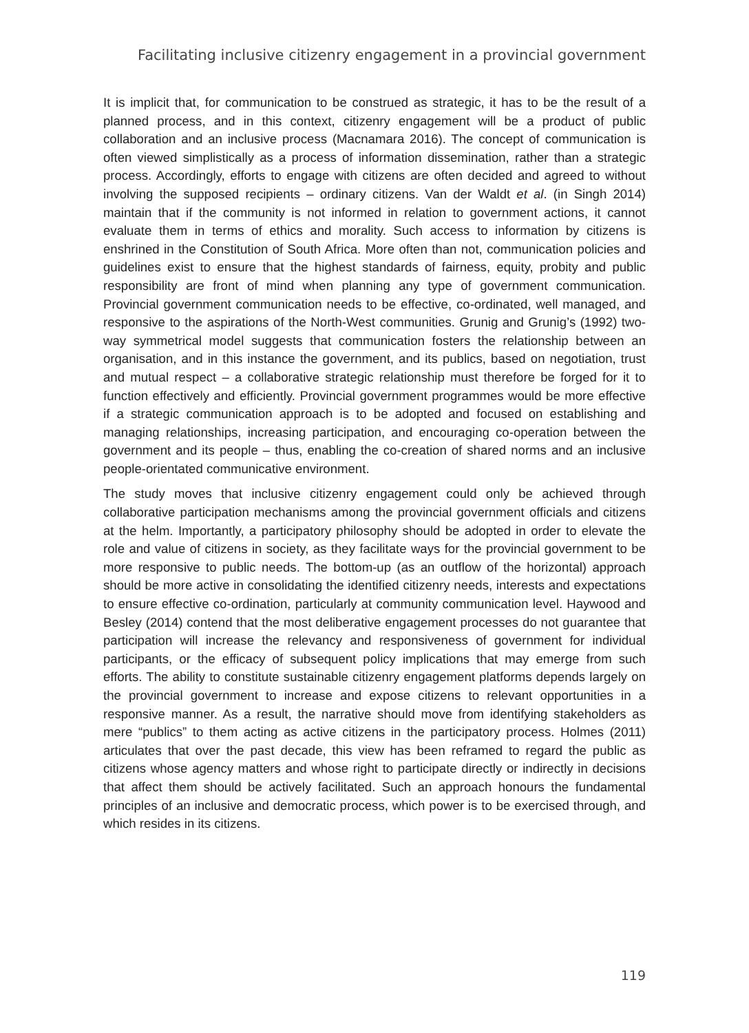Facilitating inclusive citizenry engagement in a provincial government
It is implicit that, for communication to be construed as strategic, it has to be the result of a planned process, and in this context, citizenry engagement will be a product of public collaboration and an inclusive process (Macnamara 2016). The concept of communication is often viewed simplistically as a process of information dissemination, rather than a strategic process. Accordingly, efforts to engage with citizens are often decided and agreed to without involving the supposed recipients – ordinary citizens. Van der Waldt et al. (in Singh 2014) maintain that if the community is not informed in relation to government actions, it cannot evaluate them in terms of ethics and morality. Such access to information by citizens is enshrined in the Constitution of South Africa. More often than not, communication policies and guidelines exist to ensure that the highest standards of fairness, equity, probity and public responsibility are front of mind when planning any type of government communication. Provincial government communication needs to be effective, co-ordinated, well managed, and responsive to the aspirations of the North-West communities. Grunig and Grunig’s (1992) two-way symmetrical model suggests that communication fosters the relationship between an organisation, and in this instance the government, and its publics, based on negotiation, trust and mutual respect – a collaborative strategic relationship must therefore be forged for it to function effectively and efficiently. Provincial government programmes would be more effective if a strategic communication approach is to be adopted and focused on establishing and managing relationships, increasing participation, and encouraging co-operation between the government and its people – thus, enabling the co-creation of shared norms and an inclusive people-orientated communicative environment.
The study moves that inclusive citizenry engagement could only be achieved through collaborative participation mechanisms among the provincial government officials and citizens at the helm. Importantly, a participatory philosophy should be adopted in order to elevate the role and value of citizens in society, as they facilitate ways for the provincial government to be more responsive to public needs. The bottom-up (as an outflow of the horizontal) approach should be more active in consolidating the identified citizenry needs, interests and expectations to ensure effective co-ordination, particularly at community communication level. Haywood and Besley (2014) contend that the most deliberative engagement processes do not guarantee that participation will increase the relevancy and responsiveness of government for individual participants, or the efficacy of subsequent policy implications that may emerge from such efforts. The ability to constitute sustainable citizenry engagement platforms depends largely on the provincial government to increase and expose citizens to relevant opportunities in a responsive manner. As a result, the narrative should move from identifying stakeholders as mere “publics” to them acting as active citizens in the participatory process. Holmes (2011) articulates that over the past decade, this view has been reframed to regard the public as citizens whose agency matters and whose right to participate directly or indirectly in decisions that affect them should be actively facilitated. Such an approach honours the fundamental principles of an inclusive and democratic process, which power is to be exercised through, and which resides in its citizens.
119